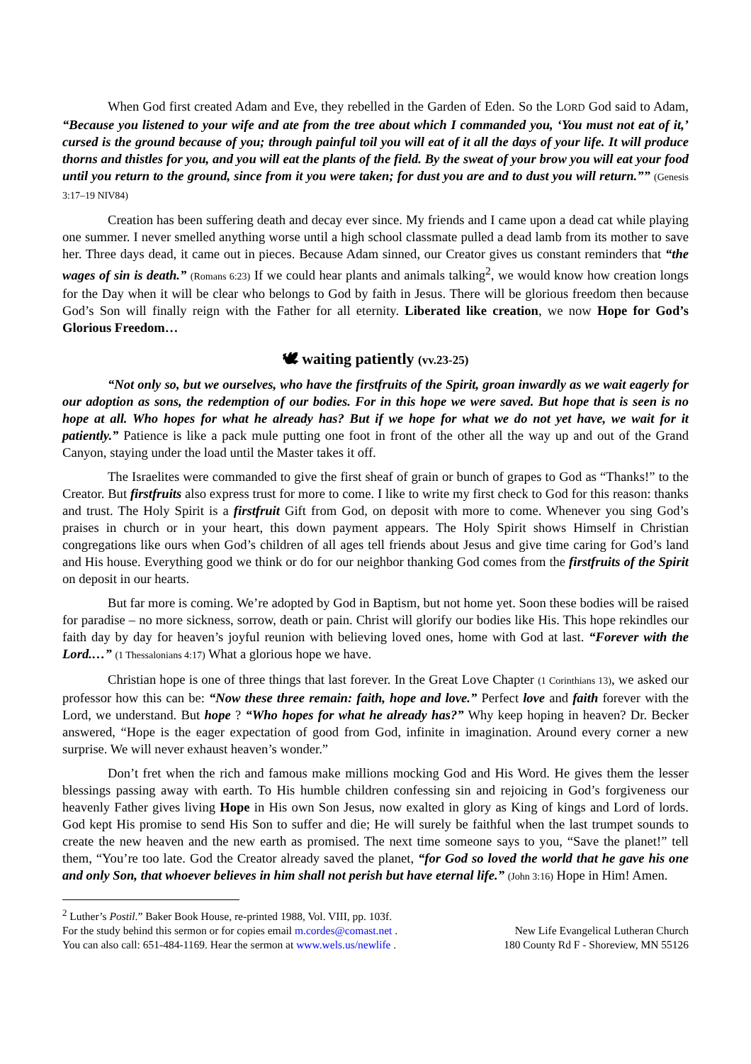When God first created Adam and Eve, they rebelled in the Garden of Eden. So the LORD God said to Adam, “Because you listened to your wife and ate from the tree about which I commanded you, ‘You must not eat of it,’ cursed is the ground because of you; through painful toil you will eat of it all the days of your life. It will produce thorns and thistles for you, and you will eat the plants of the field. By the sweat of your brow you will eat your food until you return to the ground, since from it you were taken; for dust you are and to dust you will return.”” (Genesis 3:17–19 NIV84)
Creation has been suffering death and decay ever since. My friends and I came upon a dead cat while playing one summer. I never smelled anything worse until a high school classmate pulled a dead lamb from its mother to save her. Three days dead, it came out in pieces. Because Adam sinned, our Creator gives us constant reminders that “the wages of sin is death.” (Romans 6:23) If we could hear plants and animals talking<sup>2</sup>, we would know how creation longs for the Day when it will be clear who belongs to God by faith in Jesus. There will be glorious freedom then because God’s Son will finally reign with the Father for all eternity. Liberated like creation, we now Hope for God’s Glorious Freedom…
🕊 waiting patiently (vv.23-25)
“Not only so, but we ourselves, who have the firstfruits of the Spirit, groan inwardly as we wait eagerly for our adoption as sons, the redemption of our bodies. For in this hope we were saved. But hope that is seen is no hope at all. Who hopes for what he already has? But if we hope for what we do not yet have, we wait for it patiently.” Patience is like a pack mule putting one foot in front of the other all the way up and out of the Grand Canyon, staying under the load until the Master takes it off.
The Israelites were commanded to give the first sheaf of grain or bunch of grapes to God as “Thanks!” to the Creator. But firstfruits also express trust for more to come. I like to write my first check to God for this reason: thanks and trust. The Holy Spirit is a firstfruit Gift from God, on deposit with more to come. Whenever you sing God’s praises in church or in your heart, this down payment appears. The Holy Spirit shows Himself in Christian congregations like ours when God’s children of all ages tell friends about Jesus and give time caring for God’s land and His house. Everything good we think or do for our neighbor thanking God comes from the firstfruits of the Spirit on deposit in our hearts.
But far more is coming. We’re adopted by God in Baptism, but not home yet. Soon these bodies will be raised for paradise – no more sickness, sorrow, death or pain. Christ will glorify our bodies like His. This hope rekindles our faith day by day for heaven’s joyful reunion with believing loved ones, home with God at last. “Forever with the Lord.…” (1 Thessalonians 4:17) What a glorious hope we have.
Christian hope is one of three things that last forever. In the Great Love Chapter (1 Corinthians 13), we asked our professor how this can be: “Now these three remain: faith, hope and love.” Perfect love and faith forever with the Lord, we understand. But hope ? “Who hopes for what he already has?” Why keep hoping in heaven? Dr. Becker answered, “Hope is the eager expectation of good from God, infinite in imagination. Around every corner a new surprise. We will never exhaust heaven’s wonder.”
Don’t fret when the rich and famous make millions mocking God and His Word. He gives them the lesser blessings passing away with earth. To His humble children confessing sin and rejoicing in God’s forgiveness our heavenly Father gives living Hope in His own Son Jesus, now exalted in glory as King of kings and Lord of lords. God kept His promise to send His Son to suffer and die; He will surely be faithful when the last trumpet sounds to create the new heaven and the new earth as promised. The next time someone says to you, “Save the planet!” tell them, “You’re too late. God the Creator already saved the planet, “for God so loved the world that he gave his one and only Son, that whoever believes in him shall not perish but have eternal life.” (John 3:16) Hope in Him! Amen.
<sup>2</sup> Luther’s Postil.” Baker Book House, re-printed 1988, Vol. VIII, pp. 103f.
For the study behind this sermon or for copies email m.cordes@comast.net . New Life Evangelical Lutheran Church
You can also call: 651-484-1169. Hear the sermon at www.wels.us/newlife . 180 County Rd F - Shoreview, MN 55126